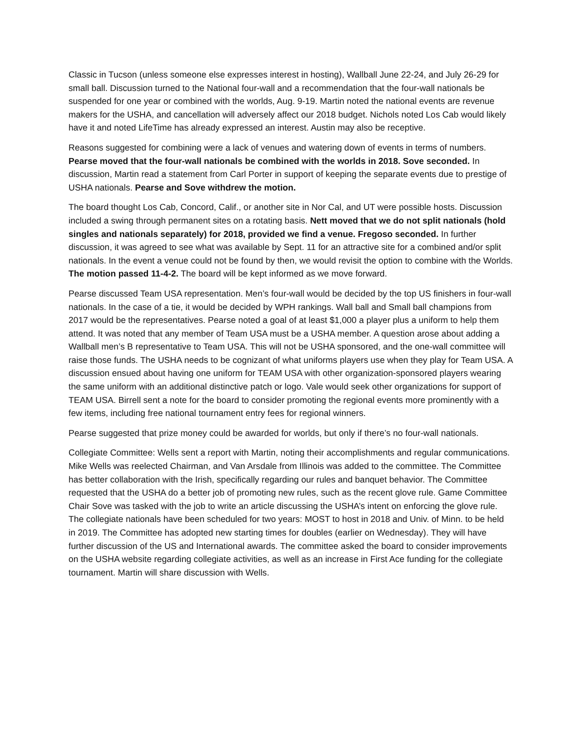Classic in Tucson (unless someone else expresses interest in hosting), Wallball June 22-24, and July 26-29 for small ball. Discussion turned to the National four-wall and a recommendation that the four-wall nationals be suspended for one year or combined with the worlds, Aug. 9-19. Martin noted the national events are revenue makers for the USHA, and cancellation will adversely affect our 2018 budget. Nichols noted Los Cab would likely have it and noted LifeTime has already expressed an interest. Austin may also be receptive.
Reasons suggested for combining were a lack of venues and watering down of events in terms of numbers. Pearse moved that the four-wall nationals be combined with the worlds in 2018. Sove seconded. In discussion, Martin read a statement from Carl Porter in support of keeping the separate events due to prestige of USHA nationals. Pearse and Sove withdrew the motion.
The board thought Los Cab, Concord, Calif., or another site in Nor Cal, and UT were possible hosts. Discussion included a swing through permanent sites on a rotating basis. Nett moved that we do not split nationals (hold singles and nationals separately) for 2018, provided we find a venue. Fregoso seconded. In further discussion, it was agreed to see what was available by Sept. 11 for an attractive site for a combined and/or split nationals. In the event a venue could not be found by then, we would revisit the option to combine with the Worlds. The motion passed 11-4-2. The board will be kept informed as we move forward.
Pearse discussed Team USA representation. Men’s four-wall would be decided by the top US finishers in four-wall nationals. In the case of a tie, it would be decided by WPH rankings. Wall ball and Small ball champions from 2017 would be the representatives. Pearse noted a goal of at least $1,000 a player plus a uniform to help them attend. It was noted that any member of Team USA must be a USHA member. A question arose about adding a Wallball men’s B representative to Team USA. This will not be USHA sponsored, and the one-wall committee will raise those funds. The USHA needs to be cognizant of what uniforms players use when they play for Team USA. A discussion ensued about having one uniform for TEAM USA with other organization-sponsored players wearing the same uniform with an additional distinctive patch or logo. Vale would seek other organizations for support of TEAM USA. Birrell sent a note for the board to consider promoting the regional events more prominently with a few items, including free national tournament entry fees for regional winners.
Pearse suggested that prize money could be awarded for worlds, but only if there’s no four-wall nationals.
Collegiate Committee: Wells sent a report with Martin, noting their accomplishments and regular communications. Mike Wells was reelected Chairman, and Van Arsdale from Illinois was added to the committee. The Committee has better collaboration with the Irish, specifically regarding our rules and banquet behavior. The Committee requested that the USHA do a better job of promoting new rules, such as the recent glove rule. Game Committee Chair Sove was tasked with the job to write an article discussing the USHA’s intent on enforcing the glove rule. The collegiate nationals have been scheduled for two years: MOST to host in 2018 and Univ. of Minn. to be held in 2019. The Committee has adopted new starting times for doubles (earlier on Wednesday). They will have further discussion of the US and International awards. The committee asked the board to consider improvements on the USHA website regarding collegiate activities, as well as an increase in First Ace funding for the collegiate tournament. Martin will share discussion with Wells.